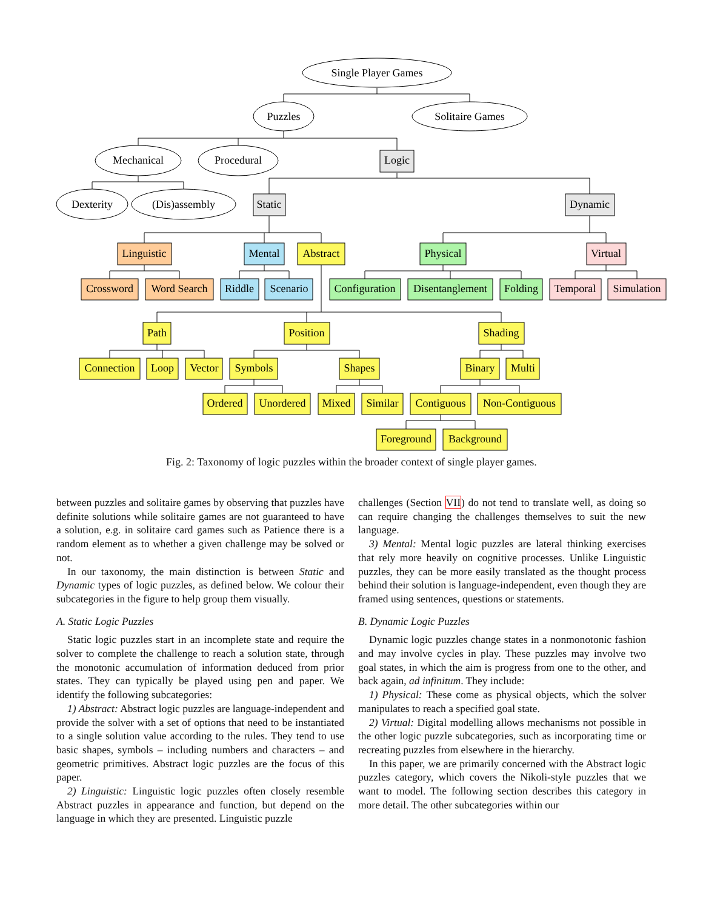Single Player Games
Puzzles
Solitaire Games
Mechanical
Procedural
Logic
Dexterity
(Dis)assembly
Static
Dynamic
Linguistic
Mental
Abstract
Physical
Virtual
Crossword
Word Search
Riddle
Scenario
Configuration
Disentanglement
Folding
Temporal
Simulation
Path
Position
Shading
Connection
Loop
Vector
Symbols
Shapes
Binary
Multi
Ordered
Unordered
Mixed
Similar
Contiguous
Non-Contiguous
Foreground
Background
Fig. 2: Taxonomy of logic puzzles within the broader context of single player games.
between puzzles and solitaire games by observing that puzzles have definite solutions while solitaire games are not guaranteed to have a solution, e.g. in solitaire card games such as Patience there is a random element as to whether a given challenge may be solved or not.
In our taxonomy, the main distinction is between Static and Dynamic types of logic puzzles, as defined below. We colour their subcategories in the figure to help group them visually.
A. Static Logic Puzzles
Static logic puzzles start in an incomplete state and require the solver to complete the challenge to reach a solution state, through the monotonic accumulation of information deduced from prior states. They can typically be played using pen and paper. We identify the following subcategories:
1) Abstract: Abstract logic puzzles are language-independent and provide the solver with a set of options that need to be instantiated to a single solution value according to the rules. They tend to use basic shapes, symbols – including numbers and characters – and geometric primitives. Abstract logic puzzles are the focus of this paper.
2) Linguistic: Linguistic logic puzzles often closely resemble Abstract puzzles in appearance and function, but depend on the language in which they are presented. Linguistic puzzle
challenges (Section VII) do not tend to translate well, as doing so can require changing the challenges themselves to suit the new language.
3) Mental: Mental logic puzzles are lateral thinking exercises that rely more heavily on cognitive processes. Unlike Linguistic puzzles, they can be more easily translated as the thought process behind their solution is language-independent, even though they are framed using sentences, questions or statements.
B. Dynamic Logic Puzzles
Dynamic logic puzzles change states in a nonmonotonic fashion and may involve cycles in play. These puzzles may involve two goal states, in which the aim is progress from one to the other, and back again, ad infinitum. They include:
1) Physical: These come as physical objects, which the solver manipulates to reach a specified goal state.
2) Virtual: Digital modelling allows mechanisms not possible in the other logic puzzle subcategories, such as incorporating time or recreating puzzles from elsewhere in the hierarchy.
In this paper, we are primarily concerned with the Abstract logic puzzles category, which covers the Nikoli-style puzzles that we want to model. The following section describes this category in more detail. The other subcategories within our